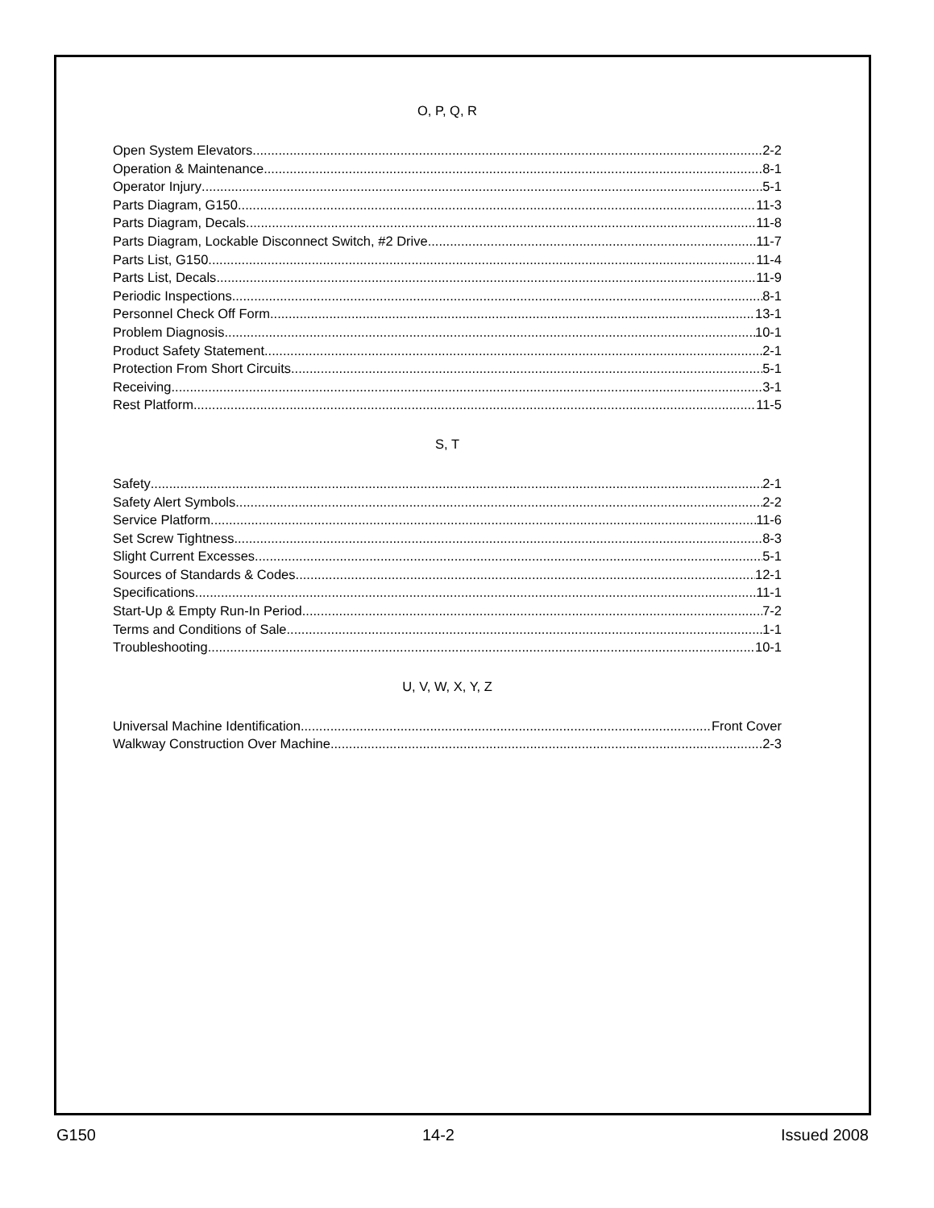O, P, Q, R
Open System Elevators 2-2
Operation & Maintenance 8-1
Operator Injury 5-1
Parts Diagram, G150 11-3
Parts Diagram, Decals 11-8
Parts Diagram, Lockable Disconnect Switch, #2 Drive 11-7
Parts List, G150 11-4
Parts List, Decals 11-9
Periodic Inspections 8-1
Personnel Check Off Form 13-1
Problem Diagnosis 10-1
Product Safety Statement 2-1
Protection From Short Circuits 5-1
Receiving 3-1
Rest Platform 11-5
S, T
Safety 2-1
Safety Alert Symbols 2-2
Service Platform 11-6
Set Screw Tightness 8-3
Slight Current Excesses 5-1
Sources of Standards & Codes 12-1
Specifications 11-1
Start-Up & Empty Run-In Period 7-2
Terms and Conditions of Sale 1-1
Troubleshooting 10-1
U, V, W, X, Y, Z
Universal Machine Identification Front Cover
Walkway Construction Over Machine 2-3
G150 14-2 Issued 2008